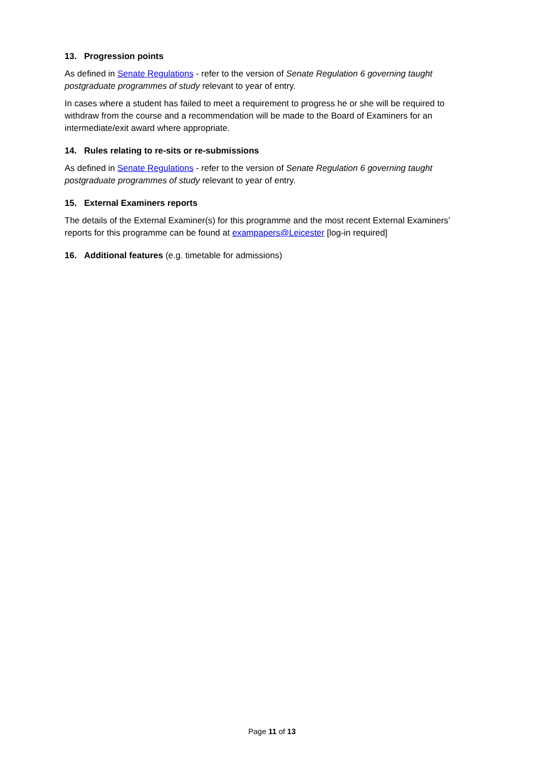13. Progression points
As defined in Senate Regulations - refer to the version of Senate Regulation 6 governing taught postgraduate programmes of study relevant to year of entry.
In cases where a student has failed to meet a requirement to progress he or she will be required to withdraw from the course and a recommendation will be made to the Board of Examiners for an intermediate/exit award where appropriate.
14. Rules relating to re-sits or re-submissions
As defined in Senate Regulations - refer to the version of Senate Regulation 6 governing taught postgraduate programmes of study relevant to year of entry.
15. External Examiners reports
The details of the External Examiner(s) for this programme and the most recent External Examiners’ reports for this programme can be found at exampapers@Leicester [log-in required]
16. Additional features (e.g. timetable for admissions)
Page 11 of 13